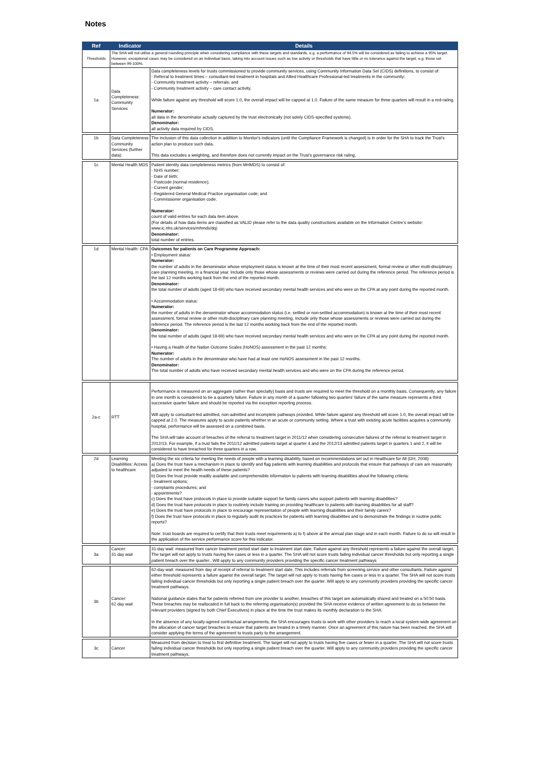Notes
| Ref | Indicator | Details |
| --- | --- | --- |
| Thresholds | The SHA will not utilise a general rounding principle when considering compliance with these targets and standards, e.g. a performance of 94.5% will be considered as failing to achieve a 95% target. However, exceptional cases may be considered on an individual basis, taking into account issues such as low activity or thresholds that have little or no tolerance against the target, e.g. those set between 99-100%. | |
| 1a | Data Completeness: Community Services | Data completeness levels for trusts commissioned to provide community services, using Community Information Data Set (CIDS) definitions, to consist of: - Referral to treatment times – consultant-led treatment in hospitals and Allied Healthcare Professional-led treatments in the community; - Community treatment activity – referrals; and - Community treatment activity – care contact activity. While failure against any threshold will score 1.0, the overall impact will be capped at 1.0. Failure of the same measure for three quarters will result in a red-rating. Numerator: all data in the denominator actually captured by the trust electronically (not solely CIDS-specified systems). Denominator: all activity data required by CIDS. |
| 1b | Data Completeness Community Services (further data): | The inclusion of this data collection in addition to Monitor's indicators (until the Compliance Framework is changed) is in order for the SHA to track the Trust's action plan to produce such data. This data excludes a weighting, and therefore does not currently impact on the Trust's governance risk rating. |
| 1c | Mental Health MDS | Patient identity data completeness metrics (from MHMDS) to consist of: - NHS number; - Date of birth; - Postcode (normal residence); - Current gender; - Registered General Medical Practice organisation code; and - Commissioner organisation code. Numerator: count of valid entries for each data item above. (For details of how data items are classified as VALID please refer to the data quality constructions available on the Information Centre’s website: www.ic.nhs.uk/services/mhmds/dq) Denominator: total number of entries. |
| 1d | Mental Health: CPA | Outcomes for patients on Care Programme Approach: • Employment status: Numerator: the number of adults in the denominator whose employment status is known at the time of their most recent assessment, formal review or other multi-disciplinary care planning meeting, in a financial year. Include only those whose assessments or reviews were carried out during the reference period. The reference period is the last 12 months working back from the end of the reported month. Denominator: the total number of adults (aged 18-69) who have received secondary mental health services and who were on the CPA at any point during the reported month. • Accommodation status: Numerator: the number of adults in the denominator whose accommodation status (i.e. settled or non-settled accommodation) is known at the time of their most recent assessment, formal review or other multi-disciplinary care planning meeting. Include only those whose assessments or reviews were carried out during the reference period. The reference period is the last 12 months working back from the end of the reported month. Denominator: the total number of adults (aged 18-69) who have received secondary mental health services and who were on the CPA at any point during the reported month. • Having a Health of the Nation Outcome Scales (HoNOS) assessment in the past 12 months: Numerator: The number of adults in the denominator who have had at least one HoNOS assessment in the past 12 months. Denominator: The total number of adults who have received secondary mental health services and who were on the CPA during the reference period. |
| 2a-c | RTT | Performance is measured on an aggregate (rather than specialty) basis and trusts are required to meet the threshold on a monthly basis. Consequently, any failure in one month is considered to be a quarterly failure. Failure in any month of a quarter following two quarters’ failure of the same measure represents a third successive quarter failure and should be reported via the exception reporting process. Will apply to consultant-led admitted, non-admitted and incomplete pathways provided. While failure against any threshold will score 1.0, the overall impact will be capped at 2.0. The measures apply to acute patients whether in an acute or community setting. Where a trust with existing acute facilities acquires a community hospital, performance will be assessed on a combined basis. The SHA will take account of breaches of the referral to treatment target in 2011/12 when considering consecutive failures of the referral to treatment target in 2012/13. For example, if a trust fails the 2011/12 admitted patients target at quarter 4 and the 2012/13 admitted patients target in quarters 1 and 2, it will be considered to have breached for three quarters in a row. |
| 2d | Learning Disabilities: Access to healthcare | Meeting the six criteria for meeting the needs of people with a learning disability, based on recommendations set out in Healthcare for All (DH, 2008): a) Does the trust have a mechanism in place to identify and flag patients with learning disabilities and protocols that ensure that pathways of care are reasonably adjusted to meet the health needs of these patients? b) Does the trust provide readily available and comprehensible information to patients with learning disabilities about the following criteria: - treatment options; - complaints procedures; and - appointments? c) Does the trust have protocols in place to provide suitable support for family carers who support patients with learning disabilities? d) Does the trust have protocols in place to routinely include training on providing healthcare to patients with learning disabilities for all staff? e) Does the trust have protocols in place to encourage representation of people with learning disabilities and their family carers? f) Does the trust have protocols in place to regularly audit its practices for patients with learning disabilities and to demonstrate the findings in routine public reports? Note: trust boards are required to certify that their trusts meet requirements a) to f) above at the annual plan stage and in each month. Failure to do so will result in the application of the service performance score for this indicator. |
| 3a | Cancer: 31 day wait | 31-day wait: measured from cancer treatment period start date to treatment start date. Failure against any threshold represents a failure against the overall target. The target will not apply to trusts having five cases or less in a quarter. The SHA will not score trusts failing individual cancer thresholds but only reporting a single patient breach over the quarter.. Will apply to any community providers providing the specific cancer treatment pathways |
| 3b | Cancer: 62 day wait | 62-day wait: measured from day of receipt of referral to treatment start date. This includes referrals from screening service and other consultants. Failure against either threshold represents a failure against the overall target. The target will not apply to trusts having five cases or less in a quarter. The SHA will not score trusts failing individual cancer thresholds but only reporting a single patient breach over the quarter. Will apply to any community providers providing the specific cancer treatment pathways. National guidance states that for patients referred from one provider to another, breaches of this target are automatically shared and treated on a 50:50 basis. These breaches may be reallocated in full back to the referring organisation(s) provided the SHA receive evidence of written agreement to do so between the relevant providers (signed by both Chief Executives) in place at the time the trust makes its monthly declaration to the SHA. In the absence of any locally-agreed contractual arrangements, the SHA encourages trusts to work with other providers to reach a local system-wide agreement on the allocation of cancer target breaches to ensure that patients are treated in a timely manner. Once an agreement of this nature has been reached, the SHA will consider applying the terms of the agreement to trusts party to the arrangement. |
| 3c | Cancer | Measured from decision to treat to first definitive treatment. The target will not apply to trusts having five cases or fewer in a quarter. The SHA will not score trusts failing individual cancer thresholds but only reporting a single patient breach over the quarter. Will apply to any community providers providing the specific cancer treatment pathways. |